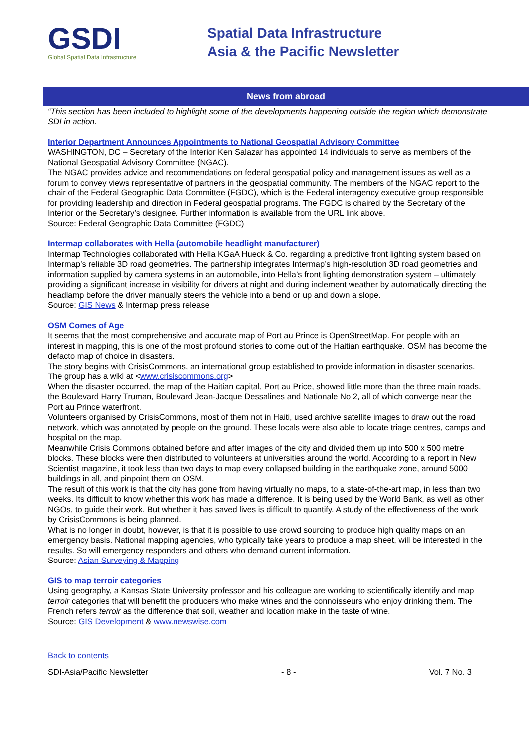GSDI
Global Spatial Data Infrastructure
Spatial Data Infrastructure
Asia & the Pacific Newsletter
News from abroad
“This section has been included to highlight some of the developments happening outside the region which demonstrate SDI in action.
Interior Department Announces Appointments to National Geospatial Advisory Committee
WASHINGTON, DC – Secretary of the Interior Ken Salazar has appointed 14 individuals to serve as members of the National Geospatial Advisory Committee (NGAC).
The NGAC provides advice and recommendations on federal geospatial policy and management issues as well as a forum to convey views representative of partners in the geospatial community. The members of the NGAC report to the chair of the Federal Geographic Data Committee (FGDC), which is the Federal interagency executive group responsible for providing leadership and direction in Federal geospatial programs. The FGDC is chaired by the Secretary of the Interior or the Secretary’s designee. Further information is available from the URL link above.
Source: Federal Geographic Data Committee (FGDC)
Intermap collaborates with Hella (automobile headlight manufacturer)
Intermap Technologies collaborated with Hella KGaA Hueck & Co. regarding a predictive front lighting system based on Intermap’s reliable 3D road geometries. The partnership integrates Intermap’s high-resolution 3D road geometries and information supplied by camera systems in an automobile, into Hella’s front lighting demonstration system – ultimately providing a significant increase in visibility for drivers at night and during inclement weather by automatically directing the headlamp before the driver manually steers the vehicle into a bend or up and down a slope.
Source: GIS News & Intermap press release
OSM Comes of Age
It seems that the most comprehensive and accurate map of Port au Prince is OpenStreetMap. For people with an interest in mapping, this is one of the most profound stories to come out of the Haitian earthquake. OSM has become the defacto map of choice in disasters.
The story begins with CrisisCommons, an international group established to provide information in disaster scenarios. The group has a wiki at <www.crisiscommons.org>
When the disaster occurred, the map of the Haitian capital, Port au Price, showed little more than the three main roads, the Boulevard Harry Truman, Boulevard Jean-Jacque Dessalines and Nationale No 2, all of which converge near the Port au Prince waterfront.
Volunteers organised by CrisisCommons, most of them not in Haiti, used archive satellite images to draw out the road network, which was annotated by people on the ground. These locals were also able to locate triage centres, camps and hospital on the map.
Meanwhile Crisis Commons obtained before and after images of the city and divided them up into 500 x 500 metre blocks. These blocks were then distributed to volunteers at universities around the world. According to a report in New Scientist magazine, it took less than two days to map every collapsed building in the earthquake zone, around 5000 buildings in all, and pinpoint them on OSM.
The result of this work is that the city has gone from having virtually no maps, to a state-of-the-art map, in less than two weeks. Its difficult to know whether this work has made a difference. It is being used by the World Bank, as well as other NGOs, to guide their work. But whether it has saved lives is difficult to quantify. A study of the effectiveness of the work by CrisisCommons is being planned.
What is no longer in doubt, however, is that it is possible to use crowd sourcing to produce high quality maps on an emergency basis. National mapping agencies, who typically take years to produce a map sheet, will be interested in the results. So will emergency responders and others who demand current information.
Source: Asian Surveying & Mapping
GIS to map terroir categories
Using geography, a Kansas State University professor and his colleague are working to scientifically identify and map terroir categories that will benefit the producers who make wines and the connoisseurs who enjoy drinking them. The French refers terroir as the difference that soil, weather and location make in the taste of wine.
Source: GIS Development & www.newswise.com
Back to contents
SDI-Asia/Pacific Newsletter - 8 - Vol. 7 No. 3